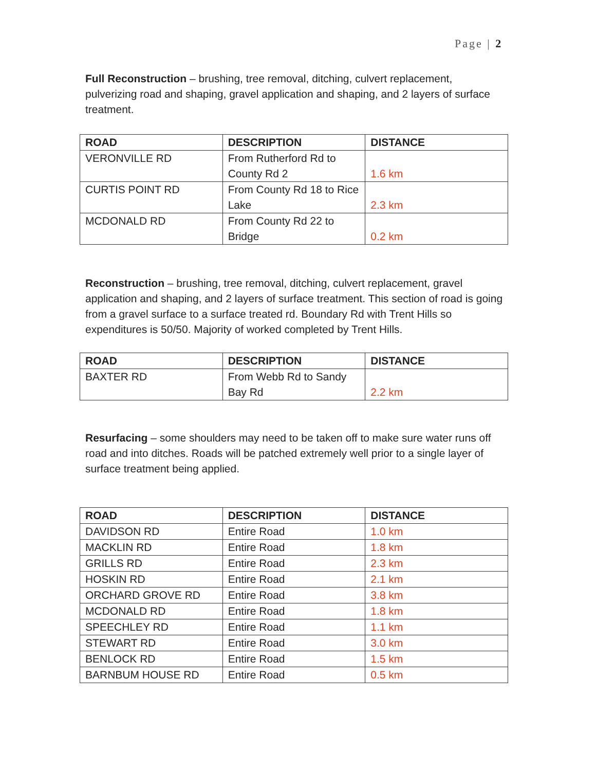Page | 2
Full Reconstruction – brushing, tree removal, ditching, culvert replacement, pulverizing road and shaping, gravel application and shaping, and 2 layers of surface treatment.
| ROAD | DESCRIPTION | DISTANCE |
| --- | --- | --- |
| VERONVILLE RD | From Rutherford Rd to County Rd 2 | 1.6 km |
| CURTIS POINT RD | From County Rd 18 to Rice Lake | 2.3 km |
| MCDONALD RD | From County Rd 22 to Bridge | 0.2 km |
Reconstruction – brushing, tree removal, ditching, culvert replacement, gravel application and shaping, and 2 layers of surface treatment. This section of road is going from a gravel surface to a surface treated rd. Boundary Rd with Trent Hills so expenditures is 50/50. Majority of worked completed by Trent Hills.
| ROAD | DESCRIPTION | DISTANCE |
| --- | --- | --- |
| BAXTER RD | From Webb Rd to Sandy Bay Rd | 2.2 km |
Resurfacing – some shoulders may need to be taken off to make sure water runs off road and into ditches. Roads will be patched extremely well prior to a single layer of surface treatment being applied.
| ROAD | DESCRIPTION | DISTANCE |
| --- | --- | --- |
| DAVIDSON RD | Entire Road | 1.0 km |
| MACKLIN RD | Entire Road | 1.8 km |
| GRILLS RD | Entire Road | 2.3 km |
| HOSKIN RD | Entire Road | 2.1 km |
| ORCHARD GROVE RD | Entire Road | 3.8 km |
| MCDONALD RD | Entire Road | 1.8 km |
| SPEECHLEY RD | Entire Road | 1.1 km |
| STEWART RD | Entire Road | 3.0 km |
| BENLOCK RD | Entire Road | 1.5 km |
| BARNBUM HOUSE RD | Entire Road | 0.5 km |